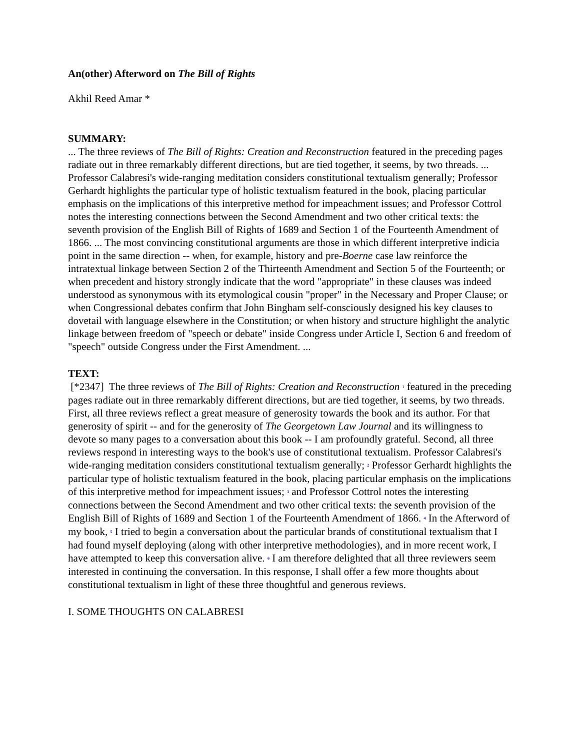An(other) Afterword on The Bill of Rights
Akhil Reed Amar *
SUMMARY:
... The three reviews of The Bill of Rights: Creation and Reconstruction featured in the preceding pages radiate out in three remarkably different directions, but are tied together, it seems, by two threads. ... Professor Calabresi's wide-ranging meditation considers constitutional textualism generally; Professor Gerhardt highlights the particular type of holistic textualism featured in the book, placing particular emphasis on the implications of this interpretive method for impeachment issues; and Professor Cottrol notes the interesting connections between the Second Amendment and two other critical texts: the seventh provision of the English Bill of Rights of 1689 and Section 1 of the Fourteenth Amendment of 1866. ... The most convincing constitutional arguments are those in which different interpretive indicia point in the same direction -- when, for example, history and pre-Boerne case law reinforce the intratextual linkage between Section 2 of the Thirteenth Amendment and Section 5 of the Fourteenth; or when precedent and history strongly indicate that the word "appropriate" in these clauses was indeed understood as synonymous with its etymological cousin "proper" in the Necessary and Proper Clause; or when Congressional debates confirm that John Bingham self-consciously designed his key clauses to dovetail with language elsewhere in the Constitution; or when history and structure highlight the analytic linkage between freedom of "speech or debate" inside Congress under Article I, Section 6 and freedom of "speech" outside Congress under the First Amendment. ...
TEXT:
[*2347] The three reviews of The Bill of Rights: Creation and Reconstruction <sup>1</sup> featured in the preceding pages radiate out in three remarkably different directions, but are tied together, it seems, by two threads. First, all three reviews reflect a great measure of generosity towards the book and its author. For that generosity of spirit -- and for the generosity of The Georgetown Law Journal and its willingness to devote so many pages to a conversation about this book -- I am profoundly grateful. Second, all three reviews respond in interesting ways to the book's use of constitutional textualism. Professor Calabresi's wide-ranging meditation considers constitutional textualism generally; <sup>2</sup> Professor Gerhardt highlights the particular type of holistic textualism featured in the book, placing particular emphasis on the implications of this interpretive method for impeachment issues; <sup>3</sup> and Professor Cottrol notes the interesting connections between the Second Amendment and two other critical texts: the seventh provision of the English Bill of Rights of 1689 and Section 1 of the Fourteenth Amendment of 1866. <sup>4</sup> In the Afterword of my book, <sup>5</sup> I tried to begin a conversation about the particular brands of constitutional textualism that I had found myself deploying (along with other interpretive methodologies), and in more recent work, I have attempted to keep this conversation alive. <sup>6</sup> I am therefore delighted that all three reviewers seem interested in continuing the conversation. In this response, I shall offer a few more thoughts about constitutional textualism in light of these three thoughtful and generous reviews.
I. SOME THOUGHTS ON CALABRESI